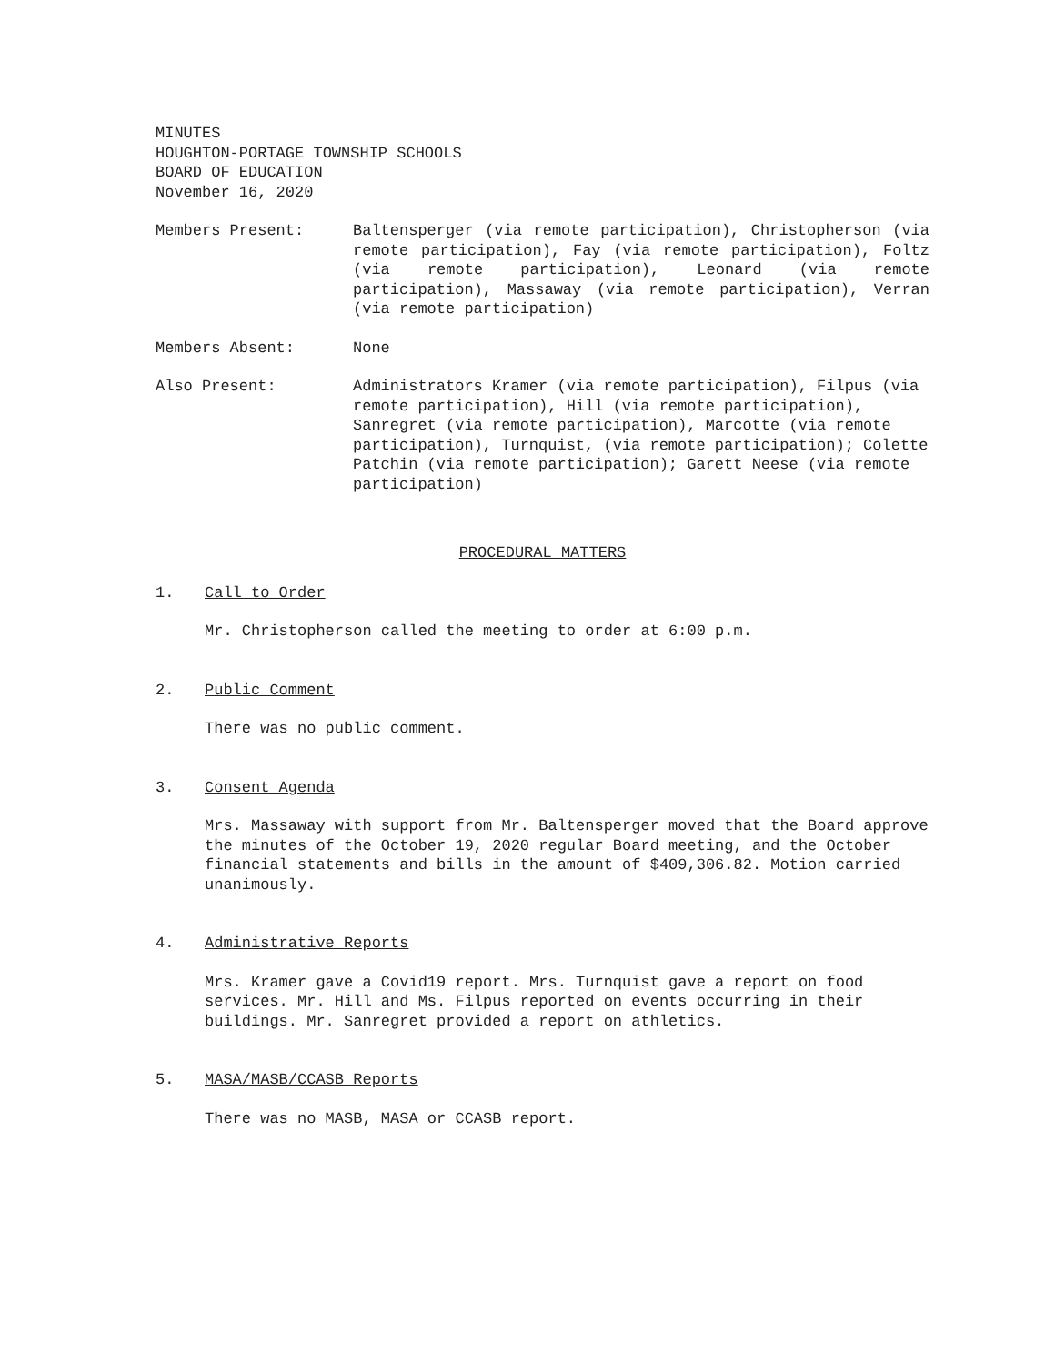MINUTES
HOUGHTON-PORTAGE TOWNSHIP SCHOOLS
BOARD OF EDUCATION
November 16, 2020
Members Present: Baltensperger (via remote participation), Christopherson (via remote participation), Fay (via remote participation), Foltz (via remote participation), Leonard (via remote participation), Massaway (via remote participation), Verran (via remote participation)
Members Absent: None
Also Present: Administrators Kramer (via remote participation), Filpus (via remote participation), Hill (via remote participation), Sanregret (via remote participation), Marcotte (via remote participation), Turnquist, (via remote participation); Colette Patchin (via remote participation); Garett Neese (via remote participation)
PROCEDURAL MATTERS
1. Call to Order
Mr. Christopherson called the meeting to order at 6:00 p.m.
2. Public Comment
There was no public comment.
3. Consent Agenda
Mrs. Massaway with support from Mr. Baltensperger moved that the Board approve the minutes of the October 19, 2020 regular Board meeting, and the October financial statements and bills in the amount of $409,306.82. Motion carried unanimously.
4. Administrative Reports
Mrs. Kramer gave a Covid19 report. Mrs. Turnquist gave a report on food services. Mr. Hill and Ms. Filpus reported on events occurring in their buildings. Mr. Sanregret provided a report on athletics.
5. MASA/MASB/CCASB Reports
There was no MASB, MASA or CCASB report.